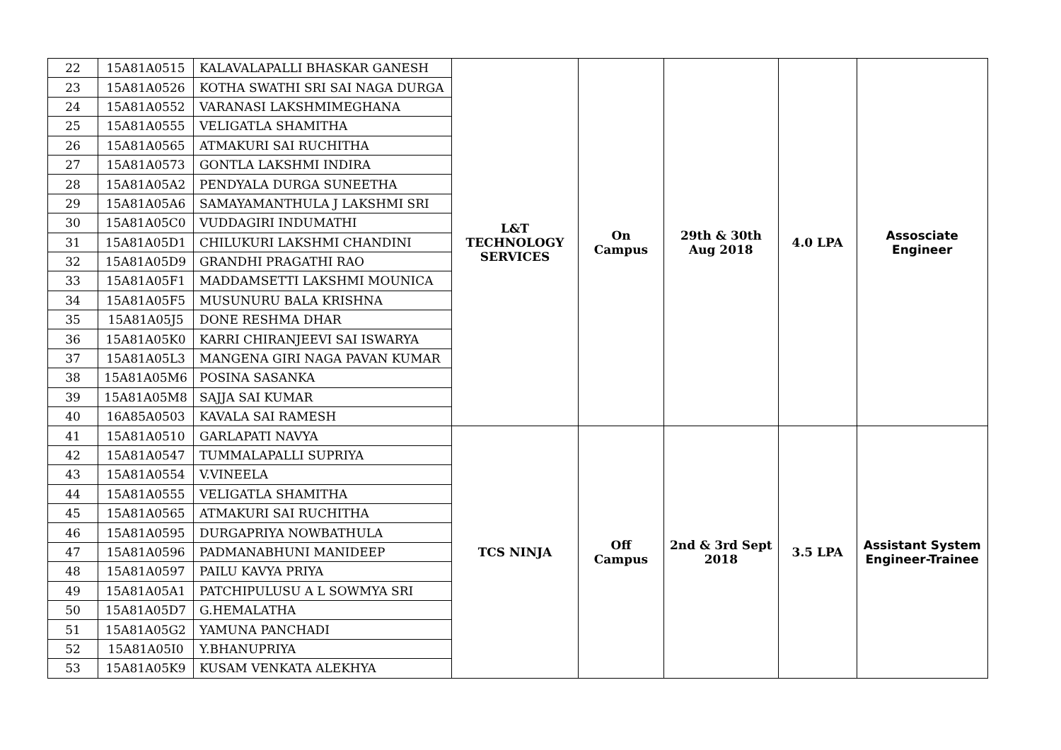| 22 | 15A81A0515 | KALAVALAPALLI BHASKAR GANESH | L&T TECHNOLOGY SERVICES | On Campus | 29th & 30th Aug 2018 | 4.0 LPA | Assosciate Engineer |
| 23 | 15A81A0526 | KOTHA SWATHI SRI SAI NAGA DURGA | | | | | |
| 24 | 15A81A0552 | VARANASI LAKSHMIMEGHANA | | | | | |
| 25 | 15A81A0555 | VELIGATLA SHAMITHA | | | | | |
| 26 | 15A81A0565 | ATMAKURI SAI RUCHITHA | | | | | |
| 27 | 15A81A0573 | GONTLA LAKSHMI INDIRA | | | | | |
| 28 | 15A81A05A2 | PENDYALA DURGA SUNEETHA | | | | | |
| 29 | 15A81A05A6 | SAMAYAMANTHULA J LAKSHMI SRI | | | | | |
| 30 | 15A81A05C0 | VUDDAGIRI INDUMATHI | | | | | |
| 31 | 15A81A05D1 | CHILUKURI LAKSHMI CHANDINI | | | | | |
| 32 | 15A81A05D9 | GRANDHI PRAGATHI RAO | | | | | |
| 33 | 15A81A05F1 | MADDAMSETTI LAKSHMI MOUNICA | | | | | |
| 34 | 15A81A05F5 | MUSUNURU BALA KRISHNA | | | | | |
| 35 | 15A81A05J5 | DONE RESHMA DHAR | | | | | |
| 36 | 15A81A05K0 | KARRI CHIRANJEEVI SAI ISWARYA | | | | | |
| 37 | 15A81A05L3 | MANGENA GIRI NAGA PAVAN KUMAR | | | | | |
| 38 | 15A81A05M6 | POSINA SASANKA | | | | | |
| 39 | 15A81A05M8 | SAJJA SAI KUMAR | | | | | |
| 40 | 16A85A0503 | KAVALA SAI RAMESH | | | | | |
| 41 | 15A81A0510 | GARLAPATI NAVYA | TCS NINJA | Off Campus | 2nd & 3rd Sept 2018 | 3.5 LPA | Assistant System Engineer-Trainee |
| 42 | 15A81A0547 | TUMMALAPALLI SUPRIYA | | | | | |
| 43 | 15A81A0554 | V.VINEELA | | | | | |
| 44 | 15A81A0555 | VELIGATLA SHAMITHA | | | | | |
| 45 | 15A81A0565 | ATMAKURI SAI RUCHITHA | | | | | |
| 46 | 15A81A0595 | DURGAPRIYA NOWBATHULA | | | | | |
| 47 | 15A81A0596 | PADMANABHUNI MANIDEEP | | | | | |
| 48 | 15A81A0597 | PAILU KAVYA PRIYA | | | | | |
| 49 | 15A81A05A1 | PATCHIPULUSU A L SOWMYA SRI | | | | | |
| 50 | 15A81A05D7 | G.HEMALATHA | | | | | |
| 51 | 15A81A05G2 | YAMUNA PANCHADI | | | | | |
| 52 | 15A81A05I0 | Y.BHANUPRIYA | | | | | |
| 53 | 15A81A05K9 | KUSAM VENKATA ALEKHYA | | | | | |